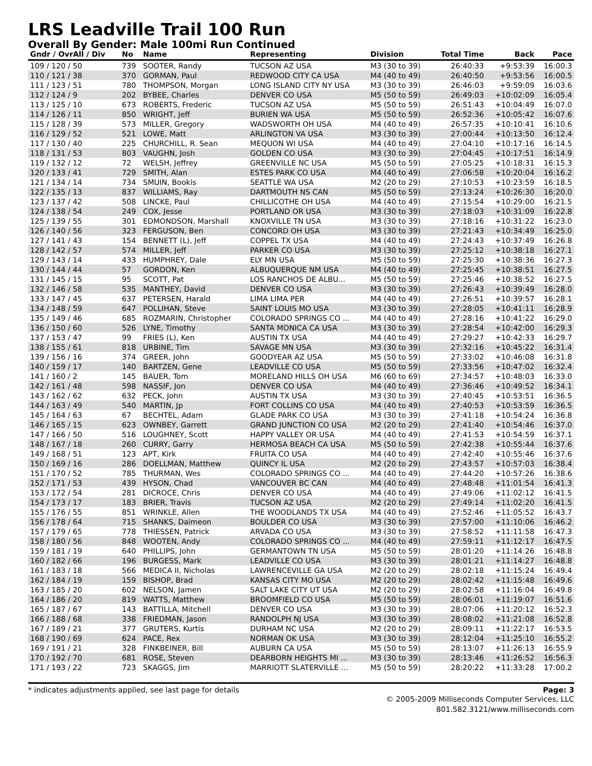LRS Leadville Trail 100 Run
Overall By Gender: Male 100mi Run Continued
| Gndr / OvrAll / Div | No | Name | Representing | Division | Total Time | Back | Pace |
| --- | --- | --- | --- | --- | --- | --- | --- |
| 109 / 120 / 50 | 739 | SOOTER, Randy | TUCSON AZ USA | M3 (30 to 39) | 26:40:33 | +9:53:39 | 16:00.3 |
| 110 / 121 / 38 | 370 | GORMAN, Paul | REDWOOD CITY CA USA | M4 (40 to 49) | 26:40:50 | +9:53:56 | 16:00.5 |
| 111 / 123 / 51 | 780 | THOMPSON, Morgan | LONG ISLAND CITY NY USA | M3 (30 to 39) | 26:46:03 | +9:59:09 | 16:03.6 |
| 112 / 124 / 9 | 202 | BYBEE, Charles | DENVER CO USA | M5 (50 to 59) | 26:49:03 | +10:02:09 | 16:05.4 |
| 113 / 125 / 10 | 673 | ROBERTS, Frederic | TUCSON AZ USA | M5 (50 to 59) | 26:51:43 | +10:04:49 | 16:07.0 |
| 114 / 126 / 11 | 850 | WRIGHT, Jeff | BURIEN WA USA | M5 (50 to 59) | 26:52:36 | +10:05:42 | 16:07.6 |
| 115 / 128 / 39 | 573 | MILLER, Gregory | WADSWORTH OH USA | M4 (40 to 49) | 26:57:35 | +10:10:41 | 16:10.6 |
| 116 / 129 / 52 | 521 | LOWE, Matt | ARLINGTON VA USA | M3 (30 to 39) | 27:00:44 | +10:13:50 | 16:12.4 |
| 117 / 130 / 40 | 225 | CHURCHILL, R. Sean | MEQUON WI USA | M4 (40 to 49) | 27:04:10 | +10:17:16 | 16:14.5 |
| 118 / 131 / 53 | 803 | VAUGHN, Josh | GOLDEN CO USA | M3 (30 to 39) | 27:04:45 | +10:17:51 | 16:14.9 |
| 119 / 132 / 12 | 72 | WELSH, Jeffrey | GREENVILLE NC USA | M5 (50 to 59) | 27:05:25 | +10:18:31 | 16:15.3 |
| 120 / 133 / 41 | 729 | SMITH, Alan | ESTES PARK CO USA | M4 (40 to 49) | 27:06:58 | +10:20:04 | 16:16.2 |
| 121 / 134 / 14 | 734 | SMUIN, Bookis | SEATTLE WA USA | M2 (20 to 29) | 27:10:53 | +10:23:59 | 16:18.5 |
| 122 / 135 / 13 | 837 | WILLIAMS, Ray | DARTMOUTH NS CAN | M5 (50 to 59) | 27:13:24 | +10:26:30 | 16:20.0 |
| 123 / 137 / 42 | 508 | LINCKE, Paul | CHILLICOTHE OH USA | M4 (40 to 49) | 27:15:54 | +10:29:00 | 16:21.5 |
| 124 / 138 / 54 | 249 | COX, Jesse | PORTLAND OR USA | M3 (30 to 39) | 27:18:03 | +10:31:09 | 16:22.8 |
| 125 / 139 / 55 | 301 | EDMONDSON, Marshall | KNOXVILLE TN USA | M3 (30 to 39) | 27:18:16 | +10:31:22 | 16:23.0 |
| 126 / 140 / 56 | 323 | FERGUSON, Ben | CONCORD OH USA | M3 (30 to 39) | 27:21:43 | +10:34:49 | 16:25.0 |
| 127 / 141 / 43 | 154 | BENNETT (L), Jeff | COPPEL TX USA | M4 (40 to 49) | 27:24:43 | +10:37:49 | 16:26.8 |
| 128 / 142 / 57 | 574 | MILLER, Jeff | PARKER CO USA | M3 (30 to 39) | 27:25:12 | +10:38:18 | 16:27.1 |
| 129 / 143 / 14 | 433 | HUMPHREY, Dale | ELY MN USA | M5 (50 to 59) | 27:25:30 | +10:38:36 | 16:27.3 |
| 130 / 144 / 44 | 57 | GORDON, Ken | ALBUQUERQUE NM USA | M4 (40 to 49) | 27:25:45 | +10:38:51 | 16:27.5 |
| 131 / 145 / 15 | 95 | SCOTT, Pat | LOS RANCHOS DE ALBU... | M5 (50 to 59) | 27:25:46 | +10:38:52 | 16:27.5 |
| 132 / 146 / 58 | 535 | MANTHEY, David | DENVER CO USA | M3 (30 to 39) | 27:26:43 | +10:39:49 | 16:28.0 |
| 133 / 147 / 45 | 637 | PETERSEN, Harald | LIMA LIMA PER | M4 (40 to 49) | 27:26:51 | +10:39:57 | 16:28.1 |
| 134 / 148 / 59 | 647 | POLLIHAN, Steve | SAINT LOUIS MO USA | M3 (30 to 39) | 27:28:05 | +10:41:11 | 16:28.9 |
| 135 / 149 / 46 | 685 | ROZMARIN, Christopher | COLORADO SPRINGS CO ... | M4 (40 to 49) | 27:28:16 | +10:41:22 | 16:29.0 |
| 136 / 150 / 60 | 526 | LYNE, Timothy | SANTA MONICA CA USA | M3 (30 to 39) | 27:28:54 | +10:42:00 | 16:29.3 |
| 137 / 153 / 47 | 99 | FRIES (L), Ken | AUSTIN TX USA | M4 (40 to 49) | 27:29:27 | +10:42:33 | 16:29.7 |
| 138 / 155 / 61 | 818 | URBINE, Tim | SAVAGE MN USA | M3 (30 to 39) | 27:32:16 | +10:45:22 | 16:31.4 |
| 139 / 156 / 16 | 374 | GREER, John | GOODYEAR AZ USA | M5 (50 to 59) | 27:33:02 | +10:46:08 | 16:31.8 |
| 140 / 159 / 17 | 140 | BARTZEN, Gene | LEADVILLE CO USA | M5 (50 to 59) | 27:33:56 | +10:47:02 | 16:32.4 |
| 141 / 160 / 2 | 145 | BAUER, Tom | MORELAND HILLS OH USA | M6 (60 to 69) | 27:34:57 | +10:48:03 | 16:33.0 |
| 142 / 161 / 48 | 598 | NASSIF, Jon | DENVER CO USA | M4 (40 to 49) | 27:36:46 | +10:49:52 | 16:34.1 |
| 143 / 162 / 62 | 632 | PECK, John | AUSTIN TX USA | M3 (30 to 39) | 27:40:45 | +10:53:51 | 16:36.5 |
| 144 / 163 / 49 | 540 | MARTIN, Jp | FORT COLLINS CO USA | M4 (40 to 49) | 27:40:53 | +10:53:59 | 16:36.5 |
| 145 / 164 / 63 | 67 | BECHTEL, Adam | GLADE PARK CO USA | M3 (30 to 39) | 27:41:18 | +10:54:24 | 16:36.8 |
| 146 / 165 / 15 | 623 | OWNBEY, Garrett | GRAND JUNCTION CO USA | M2 (20 to 29) | 27:41:40 | +10:54:46 | 16:37.0 |
| 147 / 166 / 50 | 516 | LOUGHNEY, Scott | HAPPY VALLEY OR USA | M4 (40 to 49) | 27:41:53 | +10:54:59 | 16:37.1 |
| 148 / 167 / 18 | 260 | CURRY, Garry | HERMOSA BEACH CA USA | M5 (50 to 59) | 27:42:38 | +10:55:44 | 16:37.6 |
| 149 / 168 / 51 | 123 | APT, Kirk | FRUITA CO USA | M4 (40 to 49) | 27:42:40 | +10:55:46 | 16:37.6 |
| 150 / 169 / 16 | 286 | DOELLMAN, Matthew | QUINCY IL USA | M2 (20 to 29) | 27:43:57 | +10:57:03 | 16:38.4 |
| 151 / 170 / 52 | 785 | THURMAN, Wes | COLORADO SPRINGS CO ... | M4 (40 to 49) | 27:44:20 | +10:57:26 | 16:38.6 |
| 152 / 171 / 53 | 439 | HYSON, Chad | VANCOUVER BC CAN | M4 (40 to 49) | 27:48:48 | +11:01:54 | 16:41.3 |
| 153 / 172 / 54 | 281 | DICROCE, Chris | DENVER CO USA | M4 (40 to 49) | 27:49:06 | +11:02:12 | 16:41.5 |
| 154 / 173 / 17 | 183 | BRIER, Travis | TUCSON AZ USA | M2 (20 to 29) | 27:49:14 | +11:02:20 | 16:41.5 |
| 155 / 176 / 55 | 851 | WRINKLE, Allen | THE WOODLANDS TX USA | M4 (40 to 49) | 27:52:46 | +11:05:52 | 16:43.7 |
| 156 / 178 / 64 | 715 | SHANKS, Daimeon | BOULDER CO USA | M3 (30 to 39) | 27:57:00 | +11:10:06 | 16:46.2 |
| 157 / 179 / 65 | 778 | THIESSEN, Patrick | ARVADA CO USA | M3 (30 to 39) | 27:58:52 | +11:11:58 | 16:47.3 |
| 158 / 180 / 56 | 848 | WOOTEN, Andy | COLORADO SPRINGS CO ... | M4 (40 to 49) | 27:59:11 | +11:12:17 | 16:47.5 |
| 159 / 181 / 19 | 640 | PHILLIPS, John | GERMANTOWN TN USA | M5 (50 to 59) | 28:01:20 | +11:14:26 | 16:48.8 |
| 160 / 182 / 66 | 196 | BURGESS, Mark | LEADVILLE CO USA | M3 (30 to 39) | 28:01:21 | +11:14:27 | 16:48.8 |
| 161 / 183 / 18 | 566 | MEDICA II, Nicholas | LAWRENCEVILLE GA USA | M2 (20 to 29) | 28:02:18 | +11:15:24 | 16:49.4 |
| 162 / 184 / 19 | 159 | BISHOP, Brad | KANSAS CITY MO USA | M2 (20 to 29) | 28:02:42 | +11:15:48 | 16:49.6 |
| 163 / 185 / 20 | 602 | NELSON, Jamen | SALT LAKE CITY UT USA | M2 (20 to 29) | 28:02:58 | +11:16:04 | 16:49.8 |
| 164 / 186 / 20 | 819 | WATTS, Matthew | BROOMFIELD CO USA | M5 (50 to 59) | 28:06:01 | +11:19:07 | 16:51.6 |
| 165 / 187 / 67 | 143 | BATTILLA, Mitchell | DENVER CO USA | M3 (30 to 39) | 28:07:06 | +11:20:12 | 16:52.3 |
| 166 / 188 / 68 | 338 | FRIEDMAN, Jason | RANDOLPH NJ USA | M3 (30 to 39) | 28:08:02 | +11:21:08 | 16:52.8 |
| 167 / 189 / 21 | 377 | GRUTERS, Kurtis | DURHAM NC USA | M2 (20 to 29) | 28:09:11 | +11:22:17 | 16:53.5 |
| 168 / 190 / 69 | 624 | PACE, Rex | NORMAN OK USA | M3 (30 to 39) | 28:12:04 | +11:25:10 | 16:55.2 |
| 169 / 191 / 21 | 328 | FINKBEINER, Bill | AUBURN CA USA | M5 (50 to 59) | 28:13:07 | +11:26:13 | 16:55.9 |
| 170 / 192 / 70 | 681 | ROSE, Steven | DEARBORN HEIGHTS MI ... | M3 (30 to 39) | 28:13:46 | +11:26:52 | 16:56.3 |
| 171 / 193 / 22 | 723 | SKAGGS, Jim | MARRIOTT SLATERVILLE ... | M5 (50 to 59) | 28:20:22 | +11:33:28 | 17:00.2 |
* indicates adjustments applied, see last page for details Page: 3
© 2005-2009 Milliseconds Computer Services, LLC
801.582.3121/www.milliseconds.com